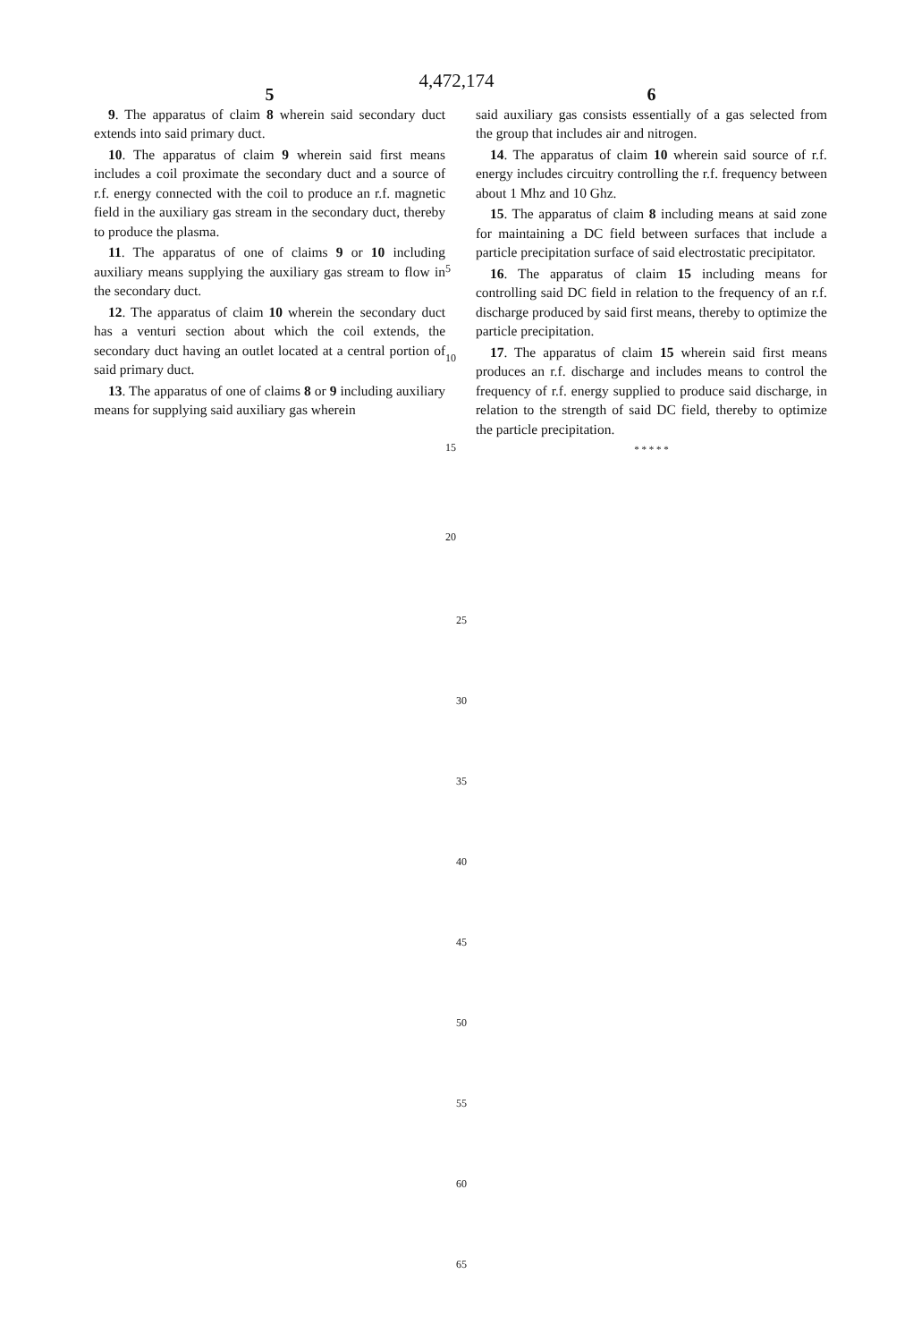4,472,174
5
9. The apparatus of claim 8 wherein said secondary duct extends into said primary duct.
10. The apparatus of claim 9 wherein said first means includes a coil proximate the secondary duct and a source of r.f. energy connected with the coil to produce an r.f. magnetic field in the auxiliary gas stream in the secondary duct, thereby to produce the plasma.
11. The apparatus of one of claims 9 or 10 including auxiliary means supplying the auxiliary gas stream to flow in the secondary duct.
12. The apparatus of claim 10 wherein the secondary duct has a venturi section about which the coil extends, the secondary duct having an outlet located at a central portion of said primary duct.
13. The apparatus of one of claims 8 or 9 including auxiliary means for supplying said auxiliary gas wherein
5
10
15
20
6
said auxiliary gas consists essentially of a gas selected from the group that includes air and nitrogen.
14. The apparatus of claim 10 wherein said source of r.f. energy includes circuitry controlling the r.f. frequency between about 1 Mhz and 10 Ghz.
15. The apparatus of claim 8 including means at said zone for maintaining a DC field between surfaces that include a particle precipitation surface of said electrostatic precipitator.
16. The apparatus of claim 15 including means for controlling said DC field in relation to the frequency of an r.f. discharge produced by said first means, thereby to optimize the particle precipitation.
17. The apparatus of claim 15 wherein said first means produces an r.f. discharge and includes means to control the frequency of r.f. energy supplied to produce said discharge, in relation to the strength of said DC field, thereby to optimize the particle precipitation.
* * * * *
25
30
35
40
45
50
55
60
65